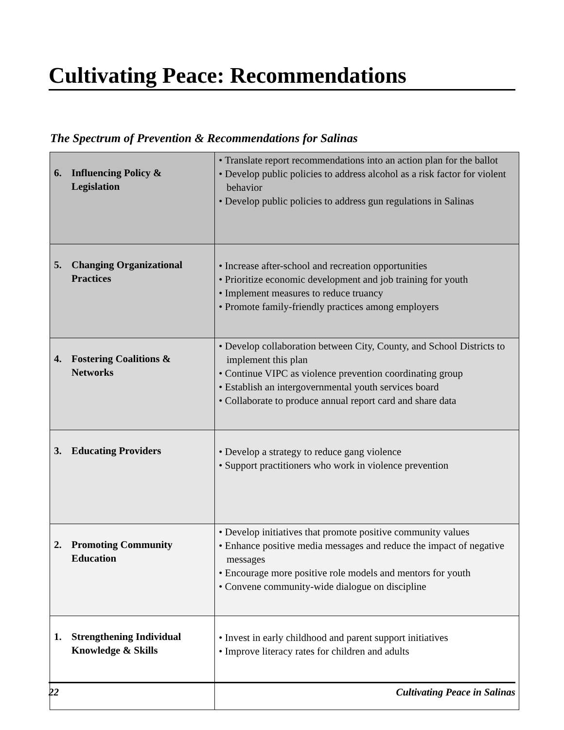Cultivating Peace: Recommendations
The Spectrum of Prevention & Recommendations for Salinas
| 6. Influencing Policy & Legislation | • Translate report recommendations into an action plan for the ballot • Develop public policies to address alcohol as a risk factor for violent behavior • Develop public policies to address gun regulations in Salinas |
| 5. Changing Organizational Practices | • Increase after-school and recreation opportunities • Prioritize economic development and job training for youth • Implement measures to reduce truancy • Promote family-friendly practices among employers |
| 4. Fostering Coalitions & Networks | • Develop collaboration between City, County, and School Districts to implement this plan • Continue VIPC as violence prevention coordinating group • Establish an intergovernmental youth services board • Collaborate to produce annual report card and share data |
| 3. Educating Providers | • Develop a strategy to reduce gang violence • Support practitioners who work in violence prevention |
| 2. Promoting Community Education | • Develop initiatives that promote positive community values • Enhance positive media messages and reduce the impact of negative messages • Encourage more positive role models and mentors for youth • Convene community-wide dialogue on discipline |
| 1. Strengthening Individual Knowledge & Skills | • Invest in early childhood and parent support initiatives • Improve literacy rates for children and adults |
22 Cultivating Peace in Salinas